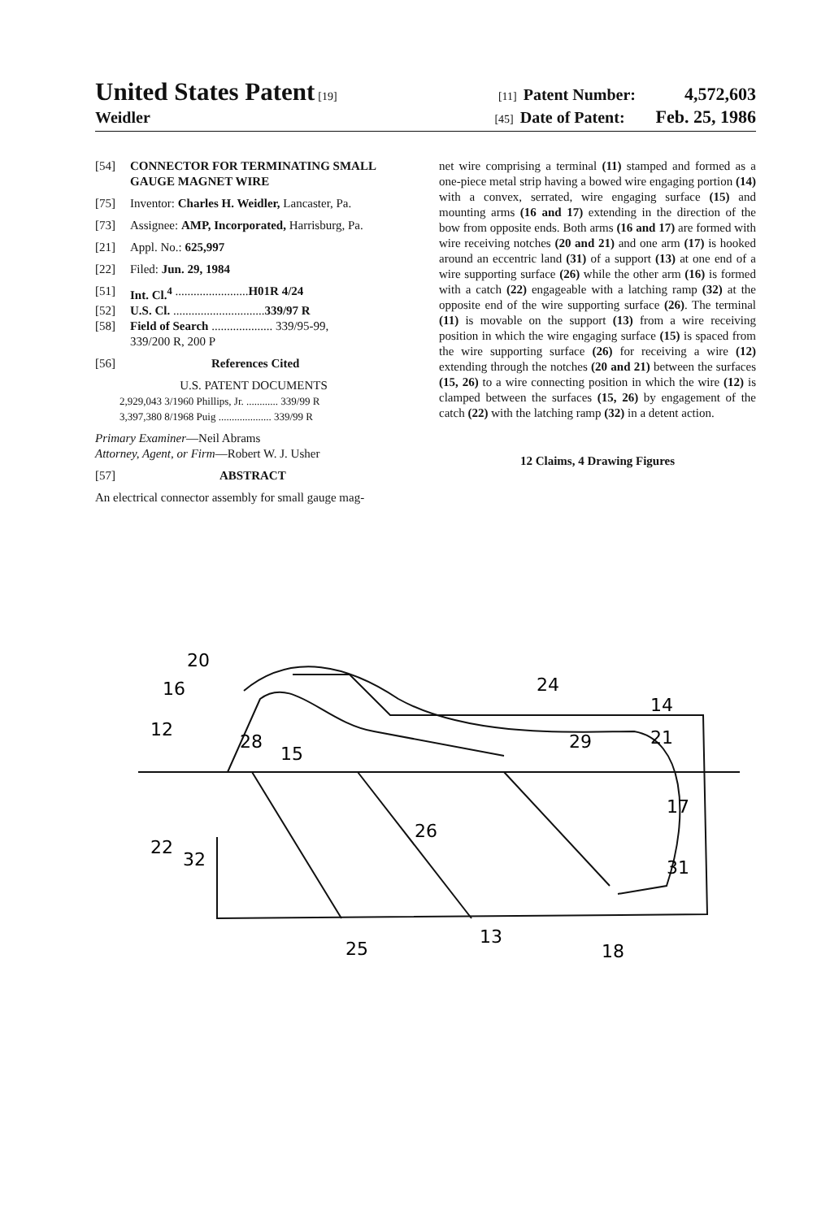United States Patent [19] [11] Patent Number: 4,572,603
Weidler [45] Date of Patent: Feb. 25, 1986
[54] CONNECTOR FOR TERMINATING SMALL GAUGE MAGNET WIRE
[75] Inventor: Charles H. Weidler, Lancaster, Pa.
[73] Assignee: AMP, Incorporated, Harrisburg, Pa.
[21] Appl. No.: 625,997
[22] Filed: Jun. 29, 1984
[51] Int. Cl.<sup>4</sup> ........................ H01R 4/24
[52] U.S. Cl. .............................. 339/97 R
[58] Field of Search .................... 339/95-99,
339/200 R, 200 P
[56] References Cited
U.S. PATENT DOCUMENTS
2,929,043 3/1960 Phillips, Jr. ............ 339/99 R
3,397,380 8/1968 Puig .................... 339/99 R
Primary Examiner—Neil Abrams
Attorney, Agent, or Firm—Robert W. J. Usher
[57] ABSTRACT
An electrical connector assembly for small gauge mag-
net wire comprising a terminal (11) stamped and formed as a one-piece metal strip having a bowed wire engaging portion (14) with a convex, serrated, wire engaging surface (15) and mounting arms (16 and 17) extending in the direction of the bow from opposite ends. Both arms (16 and 17) are formed with wire receiving notches (20 and 21) and one arm (17) is hooked around an eccentric land (31) of a support (13) at one end of a wire supporting surface (26) while the other arm (16) is formed with a catch (22) engageable with a latching ramp (32) at the opposite end of the wire supporting surface (26). The terminal (11) is movable on the support (13) from a wire receiving position in which the wire engaging surface (15) is spaced from the wire supporting surface (26) for receiving a wire (12) extending through the notches (20 and 21) between the surfaces (15, 26) to a wire connecting position in which the wire (12) is clamped between the surfaces (15, 26) by engagement of the catch (22) with the latching ramp (32) in a detent action.
12 Claims, 4 Drawing Figures
20
16
12
24
14
28
15
29
21
17
26
22
32
31
25
13
18